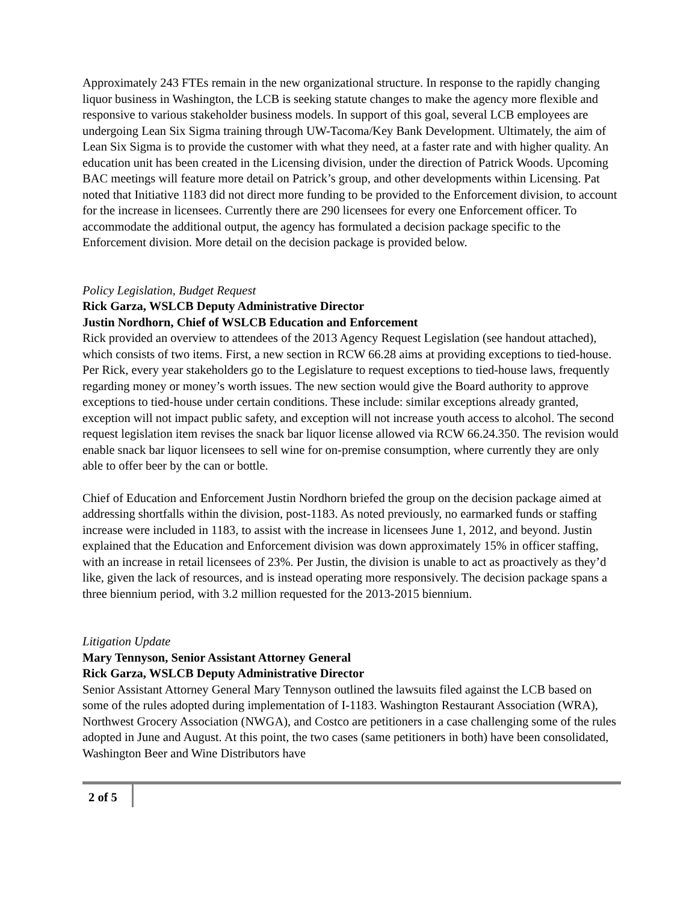Approximately 243 FTEs remain in the new organizational structure. In response to the rapidly changing liquor business in Washington, the LCB is seeking statute changes to make the agency more flexible and responsive to various stakeholder business models. In support of this goal, several LCB employees are undergoing Lean Six Sigma training through UW-Tacoma/Key Bank Development. Ultimately, the aim of Lean Six Sigma is to provide the customer with what they need, at a faster rate and with higher quality. An education unit has been created in the Licensing division, under the direction of Patrick Woods. Upcoming BAC meetings will feature more detail on Patrick’s group, and other developments within Licensing. Pat noted that Initiative 1183 did not direct more funding to be provided to the Enforcement division, to account for the increase in licensees. Currently there are 290 licensees for every one Enforcement officer. To accommodate the additional output, the agency has formulated a decision package specific to the Enforcement division. More detail on the decision package is provided below.
Policy Legislation, Budget Request
Rick Garza, WSLCB Deputy Administrative Director
Justin Nordhorn, Chief of WSLCB Education and Enforcement
Rick provided an overview to attendees of the 2013 Agency Request Legislation (see handout attached), which consists of two items. First, a new section in RCW 66.28 aims at providing exceptions to tied-house. Per Rick, every year stakeholders go to the Legislature to request exceptions to tied-house laws, frequently regarding money or money’s worth issues. The new section would give the Board authority to approve exceptions to tied-house under certain conditions. These include: similar exceptions already granted, exception will not impact public safety, and exception will not increase youth access to alcohol. The second request legislation item revises the snack bar liquor license allowed via RCW 66.24.350. The revision would enable snack bar liquor licensees to sell wine for on-premise consumption, where currently they are only able to offer beer by the can or bottle.
Chief of Education and Enforcement Justin Nordhorn briefed the group on the decision package aimed at addressing shortfalls within the division, post-1183. As noted previously, no earmarked funds or staffing increase were included in 1183, to assist with the increase in licensees June 1, 2012, and beyond. Justin explained that the Education and Enforcement division was down approximately 15% in officer staffing, with an increase in retail licensees of 23%. Per Justin, the division is unable to act as proactively as they’d like, given the lack of resources, and is instead operating more responsively. The decision package spans a three biennium period, with 3.2 million requested for the 2013-2015 biennium.
Litigation Update
Mary Tennyson, Senior Assistant Attorney General
Rick Garza, WSLCB Deputy Administrative Director
Senior Assistant Attorney General Mary Tennyson outlined the lawsuits filed against the LCB based on some of the rules adopted during implementation of I-1183. Washington Restaurant Association (WRA), Northwest Grocery Association (NWGA), and Costco are petitioners in a case challenging some of the rules adopted in June and August. At this point, the two cases (same petitioners in both) have been consolidated, Washington Beer and Wine Distributors have
2 of 5